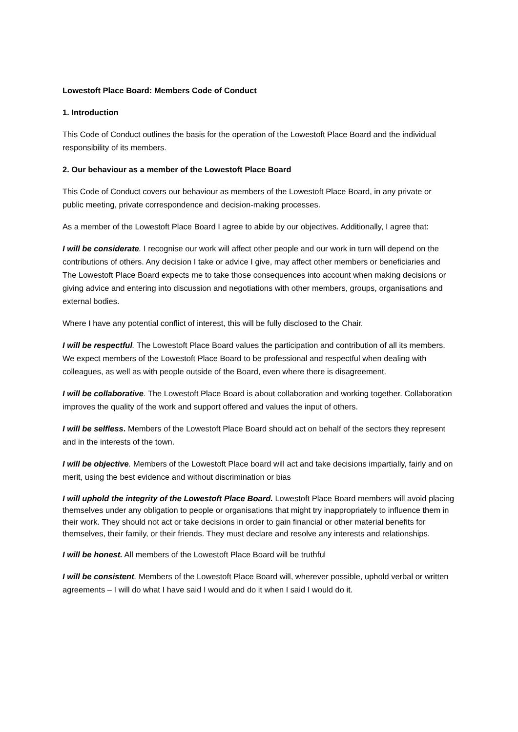Lowestoft Place Board: Members Code of Conduct
1. Introduction
This Code of Conduct outlines the basis for the operation of the Lowestoft Place Board and the individual responsibility of its members.
2. Our behaviour as a member of the Lowestoft Place Board
This Code of Conduct covers our behaviour as members of the Lowestoft Place Board, in any private or public meeting, private correspondence and decision-making processes.
As a member of the Lowestoft Place Board I agree to abide by our objectives. Additionally, I agree that:
I will be considerate. I recognise our work will affect other people and our work in turn will depend on the contributions of others. Any decision I take or advice I give, may affect other members or beneficiaries and The Lowestoft Place Board expects me to take those consequences into account when making decisions or giving advice and entering into discussion and negotiations with other members, groups, organisations and external bodies.
Where I have any potential conflict of interest, this will be fully disclosed to the Chair.
I will be respectful. The Lowestoft Place Board values the participation and contribution of all its members. We expect members of the Lowestoft Place Board to be professional and respectful when dealing with colleagues, as well as with people outside of the Board, even where there is disagreement.
I will be collaborative. The Lowestoft Place Board is about collaboration and working together. Collaboration improves the quality of the work and support offered and values the input of others.
I will be selfless. Members of the Lowestoft Place Board should act on behalf of the sectors they represent and in the interests of the town.
I will be objective. Members of the Lowestoft Place board will act and take decisions impartially, fairly and on merit, using the best evidence and without discrimination or bias
I will uphold the integrity of the Lowestoft Place Board. Lowestoft Place Board members will avoid placing themselves under any obligation to people or organisations that might try inappropriately to influence them in their work. They should not act or take decisions in order to gain financial or other material benefits for themselves, their family, or their friends. They must declare and resolve any interests and relationships.
I will be honest. All members of the Lowestoft Place Board will be truthful
I will be consistent. Members of the Lowestoft Place Board will, wherever possible, uphold verbal or written agreements – I will do what I have said I would and do it when I said I would do it.